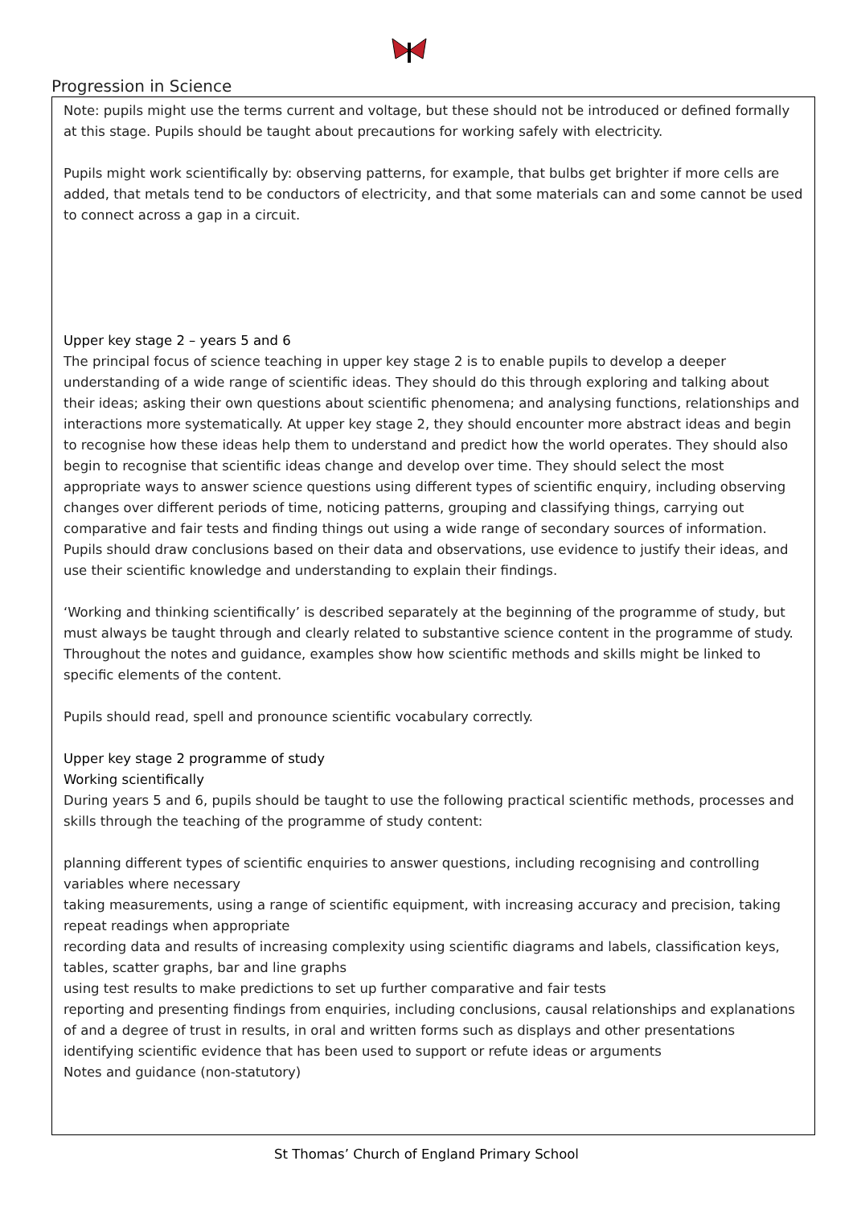Progression in Science
Note: pupils might use the terms current and voltage, but these should not be introduced or defined formally at this stage. Pupils should be taught about precautions for working safely with electricity.
Pupils might work scientifically by: observing patterns, for example, that bulbs get brighter if more cells are added, that metals tend to be conductors of electricity, and that some materials can and some cannot be used to connect across a gap in a circuit.
Upper key stage 2 – years 5 and 6
The principal focus of science teaching in upper key stage 2 is to enable pupils to develop a deeper understanding of a wide range of scientific ideas. They should do this through exploring and talking about their ideas; asking their own questions about scientific phenomena; and analysing functions, relationships and interactions more systematically. At upper key stage 2, they should encounter more abstract ideas and begin to recognise how these ideas help them to understand and predict how the world operates. They should also begin to recognise that scientific ideas change and develop over time. They should select the most appropriate ways to answer science questions using different types of scientific enquiry, including observing changes over different periods of time, noticing patterns, grouping and classifying things, carrying out comparative and fair tests and finding things out using a wide range of secondary sources of information. Pupils should draw conclusions based on their data and observations, use evidence to justify their ideas, and use their scientific knowledge and understanding to explain their findings.
‘Working and thinking scientifically’ is described separately at the beginning of the programme of study, but must always be taught through and clearly related to substantive science content in the programme of study. Throughout the notes and guidance, examples show how scientific methods and skills might be linked to specific elements of the content.
Pupils should read, spell and pronounce scientific vocabulary correctly.
Upper key stage 2 programme of study
Working scientifically
During years 5 and 6, pupils should be taught to use the following practical scientific methods, processes and skills through the teaching of the programme of study content:
planning different types of scientific enquiries to answer questions, including recognising and controlling variables where necessary
taking measurements, using a range of scientific equipment, with increasing accuracy and precision, taking repeat readings when appropriate
recording data and results of increasing complexity using scientific diagrams and labels, classification keys, tables, scatter graphs, bar and line graphs
using test results to make predictions to set up further comparative and fair tests
reporting and presenting findings from enquiries, including conclusions, causal relationships and explanations of and a degree of trust in results, in oral and written forms such as displays and other presentations
identifying scientific evidence that has been used to support or refute ideas or arguments
Notes and guidance (non-statutory)
St Thomas’ Church of England Primary School